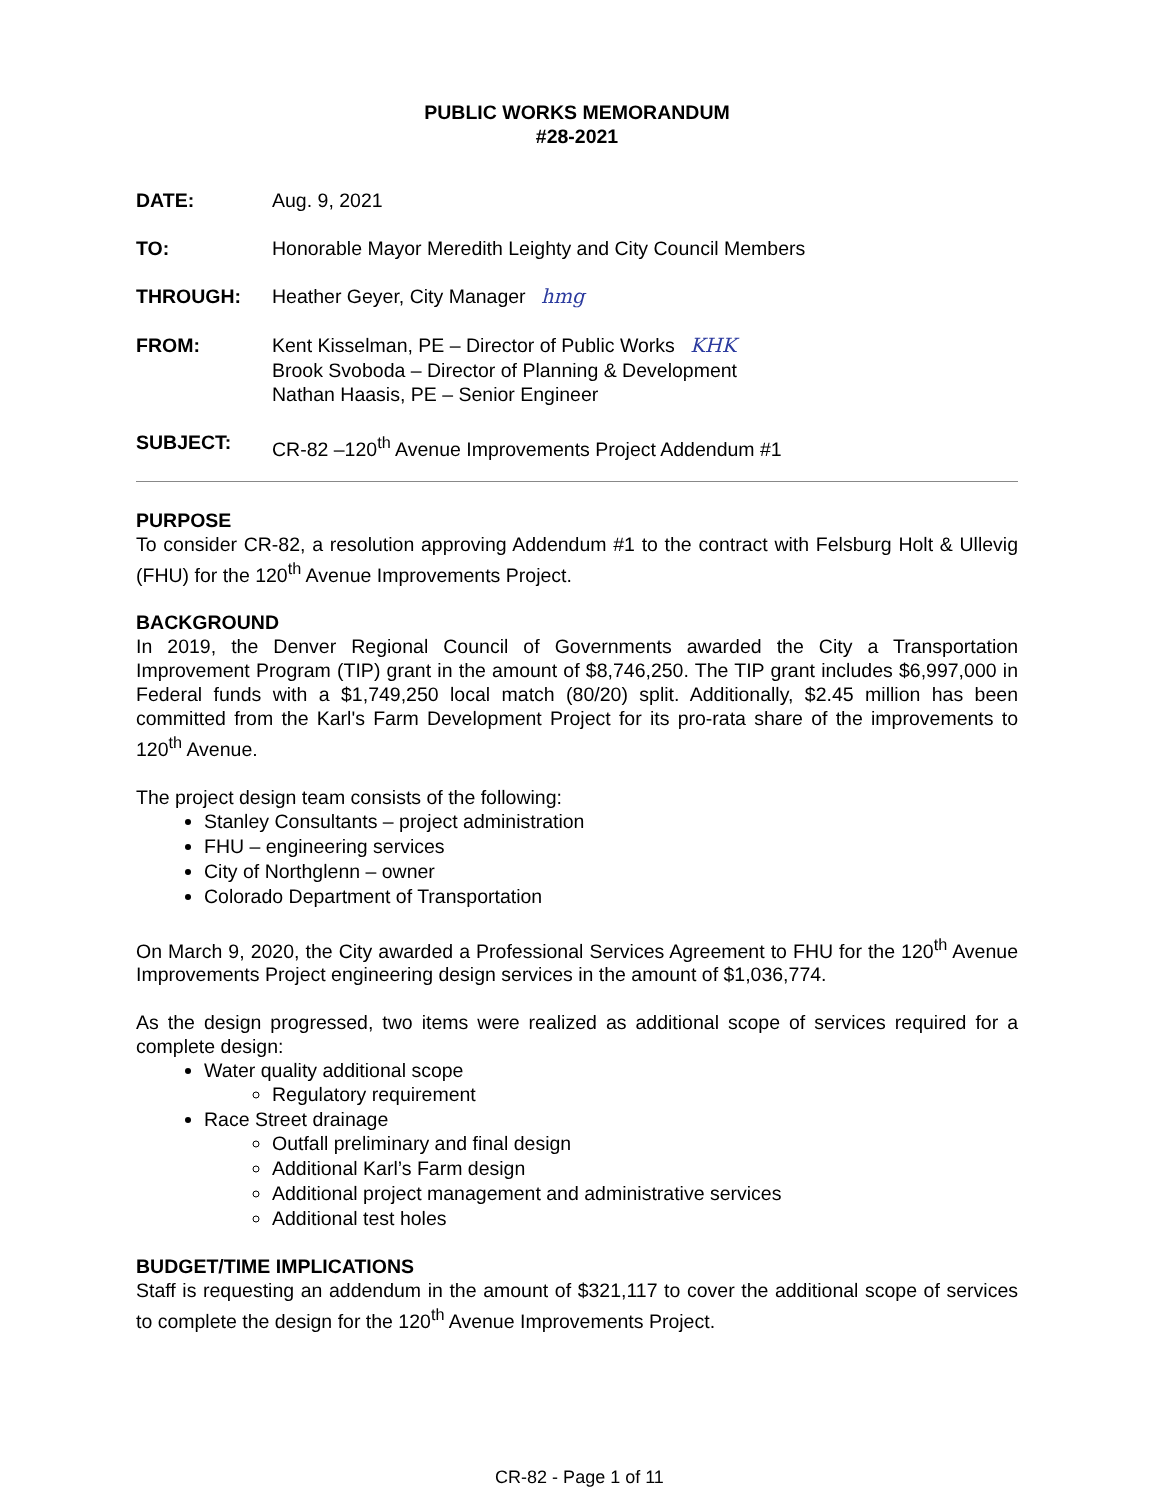PUBLIC WORKS MEMORANDUM
#28-2021
DATE: Aug. 9, 2021
TO: Honorable Mayor Meredith Leighty and City Council Members
THROUGH: Heather Geyer, City Manager hmg
FROM: Kent Kisselman, PE – Director of Public Works KHK
Brook Svoboda – Director of Planning & Development
Nathan Haasis, PE – Senior Engineer
SUBJECT: CR-82 –120<sup>th</sup> Avenue Improvements Project Addendum #1
PURPOSE
To consider CR-82, a resolution approving Addendum #1 to the contract with Felsburg Holt & Ullevig (FHU) for the 120<sup>th</sup> Avenue Improvements Project.
BACKGROUND
In 2019, the Denver Regional Council of Governments awarded the City a Transportation Improvement Program (TIP) grant in the amount of $8,746,250. The TIP grant includes $6,997,000 in Federal funds with a $1,749,250 local match (80/20) split. Additionally, $2.45 million has been committed from the Karl's Farm Development Project for its pro-rata share of the improvements to 120<sup>th</sup> Avenue.
The project design team consists of the following:
Stanley Consultants – project administration
FHU – engineering services
City of Northglenn – owner
Colorado Department of Transportation
On March 9, 2020, the City awarded a Professional Services Agreement to FHU for the 120<sup>th</sup> Avenue Improvements Project engineering design services in the amount of $1,036,774.
As the design progressed, two items were realized as additional scope of services required for a complete design:
Water quality additional scope
Regulatory requirement
Race Street drainage
Outfall preliminary and final design
Additional Karl’s Farm design
Additional project management and administrative services
Additional test holes
BUDGET/TIME IMPLICATIONS
Staff is requesting an addendum in the amount of $321,117 to cover the additional scope of services to complete the design for the 120<sup>th</sup> Avenue Improvements Project.
CR-82 - Page 1 of 11